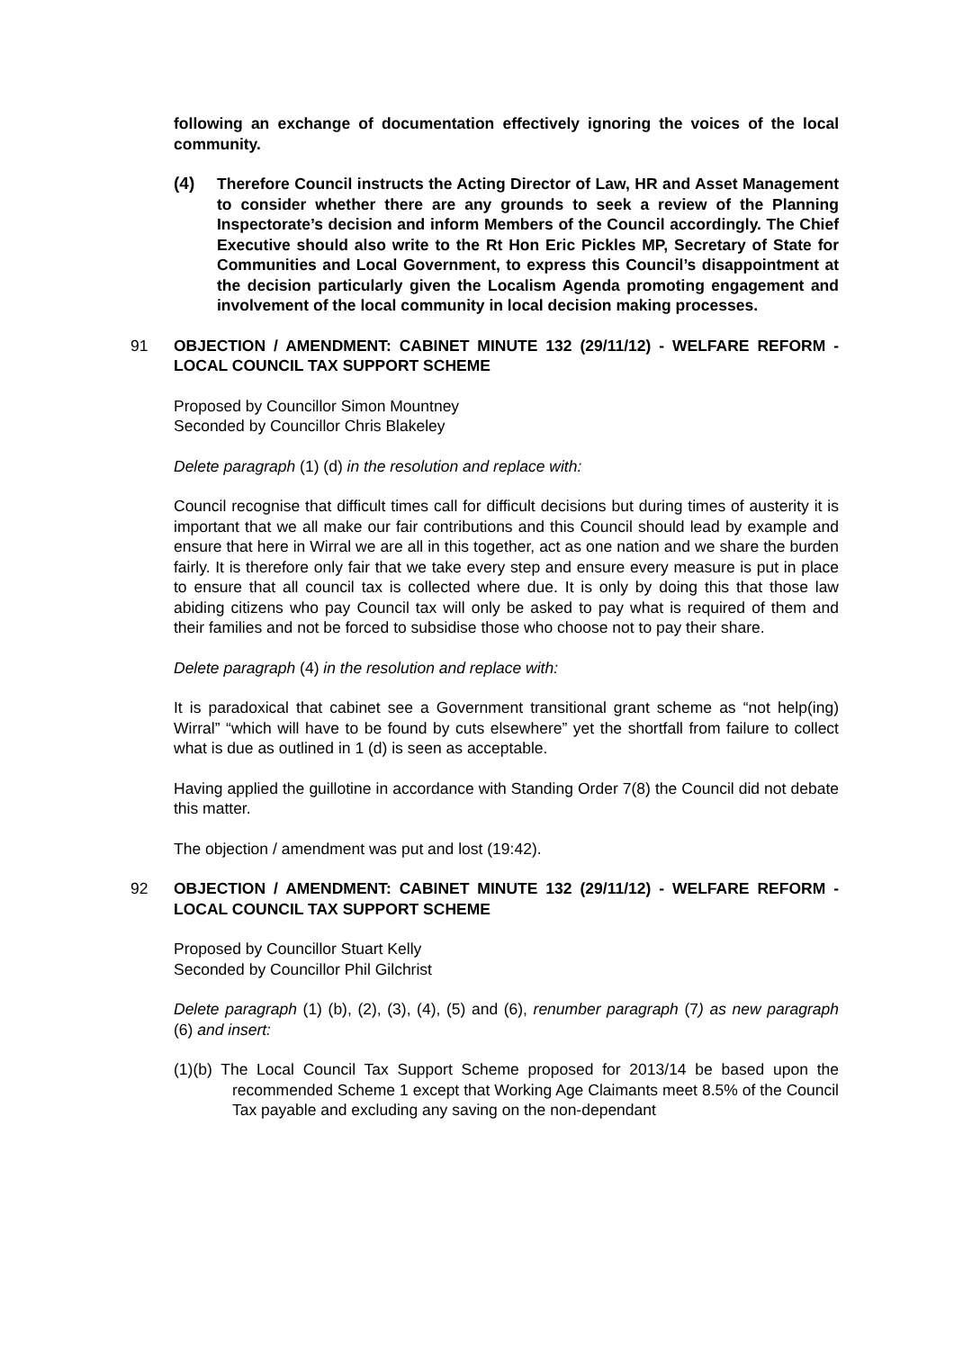following an exchange of documentation effectively ignoring the voices of the local community.
(4) Therefore Council instructs the Acting Director of Law, HR and Asset Management to consider whether there are any grounds to seek a review of the Planning Inspectorate’s decision and inform Members of the Council accordingly. The Chief Executive should also write to the Rt Hon Eric Pickles MP, Secretary of State for Communities and Local Government, to express this Council’s disappointment at the decision particularly given the Localism Agenda promoting engagement and involvement of the local community in local decision making processes.
91 OBJECTION / AMENDMENT: CABINET MINUTE 132 (29/11/12) - WELFARE REFORM - LOCAL COUNCIL TAX SUPPORT SCHEME
Proposed by Councillor Simon Mountney
Seconded by Councillor Chris Blakeley
Delete paragraph (1) (d) in the resolution and replace with:
Council recognise that difficult times call for difficult decisions but during times of austerity it is important that we all make our fair contributions and this Council should lead by example and ensure that here in Wirral we are all in this together, act as one nation and we share the burden fairly. It is therefore only fair that we take every step and ensure every measure is put in place to ensure that all council tax is collected where due. It is only by doing this that those law abiding citizens who pay Council tax will only be asked to pay what is required of them and their families and not be forced to subsidise those who choose not to pay their share.
Delete paragraph (4) in the resolution and replace with:
It is paradoxical that cabinet see a Government transitional grant scheme as “not help(ing) Wirral” “which will have to be found by cuts elsewhere” yet the shortfall from failure to collect what is due as outlined in 1 (d) is seen as acceptable.
Having applied the guillotine in accordance with Standing Order 7(8) the Council did not debate this matter.
The objection / amendment was put and lost (19:42).
92 OBJECTION / AMENDMENT: CABINET MINUTE 132 (29/11/12) - WELFARE REFORM - LOCAL COUNCIL TAX SUPPORT SCHEME
Proposed by Councillor Stuart Kelly
Seconded by Councillor Phil Gilchrist
Delete paragraph (1) (b), (2), (3), (4), (5) and (6), renumber paragraph (7) as new paragraph (6) and insert:
(1)(b) The Local Council Tax Support Scheme proposed for 2013/14 be based upon the recommended Scheme 1 except that Working Age Claimants meet 8.5% of the Council Tax payable and excluding any saving on the non-dependant